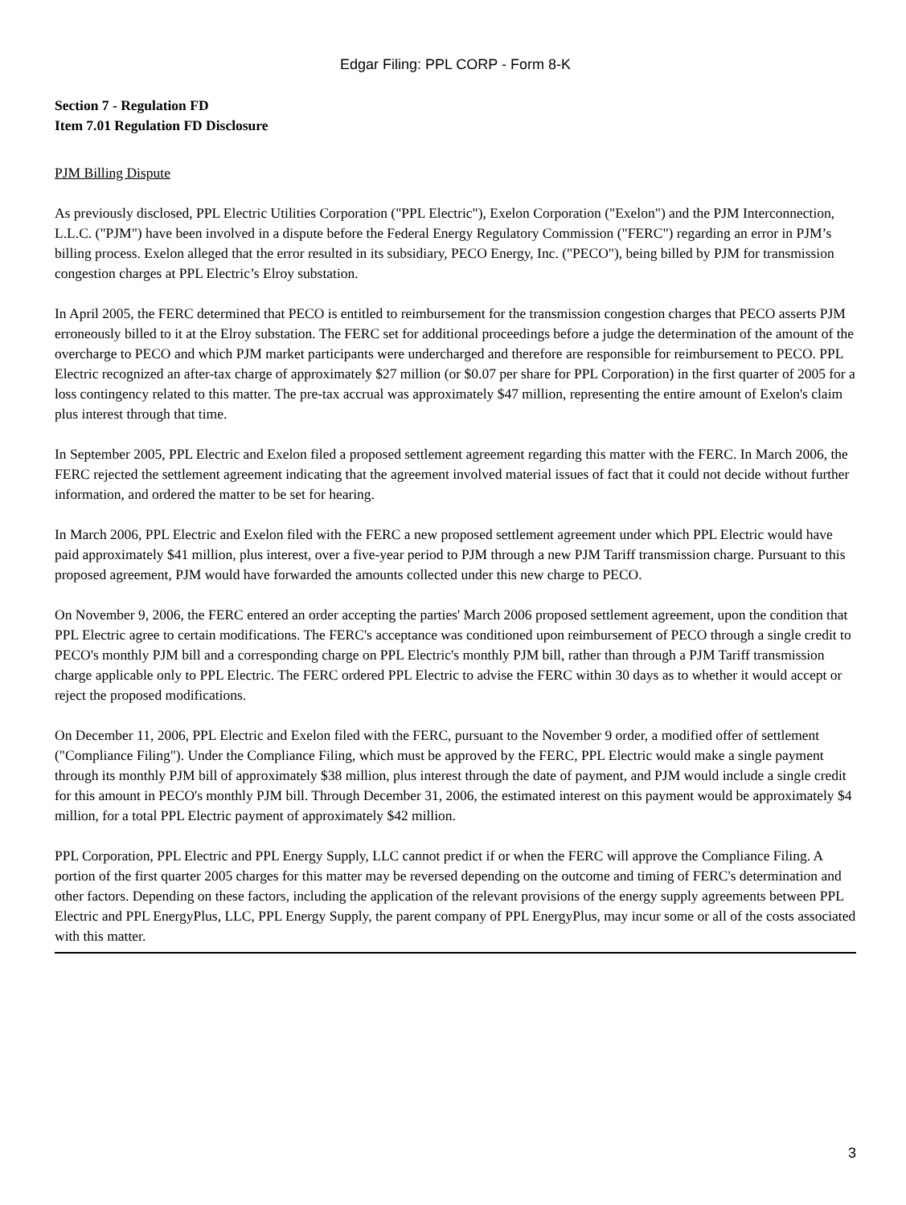Edgar Filing: PPL CORP - Form 8-K
Section 7 - Regulation FD
Item 7.01 Regulation FD Disclosure
PJM Billing Dispute
As previously disclosed, PPL Electric Utilities Corporation ("PPL Electric"), Exelon Corporation ("Exelon") and the PJM Interconnection, L.L.C. ("PJM") have been involved in a dispute before the Federal Energy Regulatory Commission ("FERC") regarding an error in PJM’s billing process. Exelon alleged that the error resulted in its subsidiary, PECO Energy, Inc. ("PECO"), being billed by PJM for transmission congestion charges at PPL Electric’s Elroy substation.
In April 2005, the FERC determined that PECO is entitled to reimbursement for the transmission congestion charges that PECO asserts PJM erroneously billed to it at the Elroy substation. The FERC set for additional proceedings before a judge the determination of the amount of the overcharge to PECO and which PJM market participants were undercharged and therefore are responsible for reimbursement to PECO. PPL Electric recognized an after-tax charge of approximately $27 million (or $0.07 per share for PPL Corporation) in the first quarter of 2005 for a loss contingency related to this matter. The pre-tax accrual was approximately $47 million, representing the entire amount of Exelon's claim plus interest through that time.
In September 2005, PPL Electric and Exelon filed a proposed settlement agreement regarding this matter with the FERC. In March 2006, the FERC rejected the settlement agreement indicating that the agreement involved material issues of fact that it could not decide without further information, and ordered the matter to be set for hearing.
In March 2006, PPL Electric and Exelon filed with the FERC a new proposed settlement agreement under which PPL Electric would have paid approximately $41 million, plus interest, over a five-year period to PJM through a new PJM Tariff transmission charge. Pursuant to this proposed agreement, PJM would have forwarded the amounts collected under this new charge to PECO.
On November 9, 2006, the FERC entered an order accepting the parties' March 2006 proposed settlement agreement, upon the condition that PPL Electric agree to certain modifications. The FERC's acceptance was conditioned upon reimbursement of PECO through a single credit to PECO's monthly PJM bill and a corresponding charge on PPL Electric's monthly PJM bill, rather than through a PJM Tariff transmission charge applicable only to PPL Electric. The FERC ordered PPL Electric to advise the FERC within 30 days as to whether it would accept or reject the proposed modifications.
On December 11, 2006, PPL Electric and Exelon filed with the FERC, pursuant to the November 9 order, a modified offer of settlement ("Compliance Filing"). Under the Compliance Filing, which must be approved by the FERC, PPL Electric would make a single payment through its monthly PJM bill of approximately $38 million, plus interest through the date of payment, and PJM would include a single credit for this amount in PECO's monthly PJM bill. Through December 31, 2006, the estimated interest on this payment would be approximately $4 million, for a total PPL Electric payment of approximately $42 million.
PPL Corporation, PPL Electric and PPL Energy Supply, LLC cannot predict if or when the FERC will approve the Compliance Filing. A portion of the first quarter 2005 charges for this matter may be reversed depending on the outcome and timing of FERC's determination and other factors. Depending on these factors, including the application of the relevant provisions of the energy supply agreements between PPL Electric and PPL EnergyPlus, LLC, PPL Energy Supply, the parent company of PPL EnergyPlus, may incur some or all of the costs associated with this matter.
3